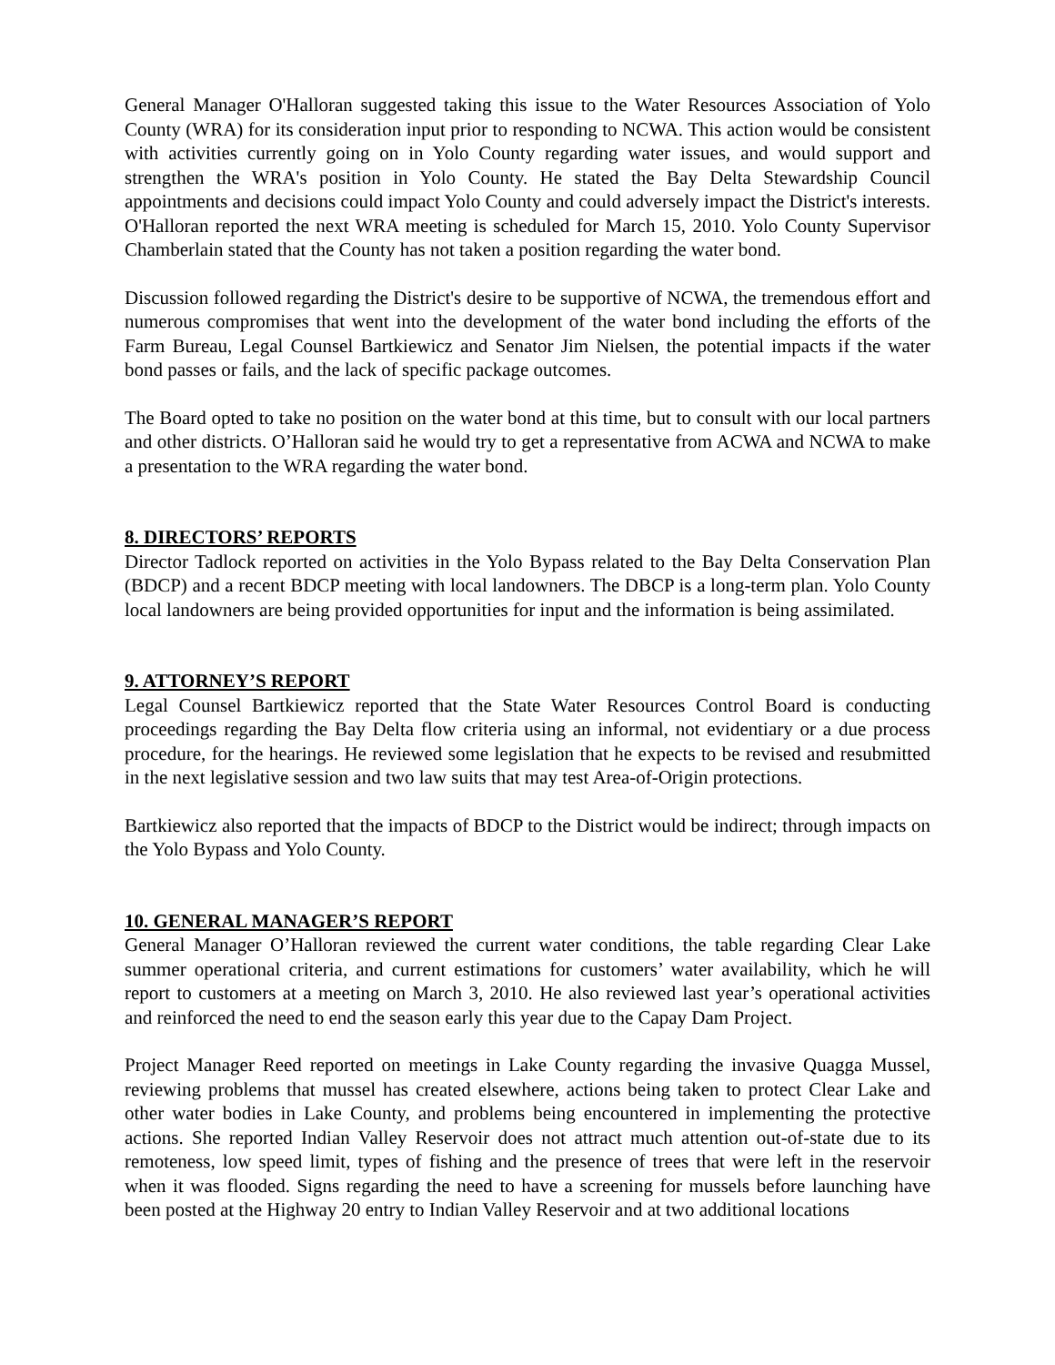General Manager O'Halloran suggested taking this issue to the Water Resources Association of Yolo County (WRA) for its consideration input prior to responding to NCWA. This action would be consistent with activities currently going on in Yolo County regarding water issues, and would support and strengthen the WRA's position in Yolo County. He stated the Bay Delta Stewardship Council appointments and decisions could impact Yolo County and could adversely impact the District's interests. O'Halloran reported the next WRA meeting is scheduled for March 15, 2010. Yolo County Supervisor Chamberlain stated that the County has not taken a position regarding the water bond.
Discussion followed regarding the District's desire to be supportive of NCWA, the tremendous effort and numerous compromises that went into the development of the water bond including the efforts of the Farm Bureau, Legal Counsel Bartkiewicz and Senator Jim Nielsen, the potential impacts if the water bond passes or fails, and the lack of specific package outcomes.
The Board opted to take no position on the water bond at this time, but to consult with our local partners and other districts. O’Halloran said he would try to get a representative from ACWA and NCWA to make a presentation to the WRA regarding the water bond.
8. DIRECTORS’ REPORTS
Director Tadlock reported on activities in the Yolo Bypass related to the Bay Delta Conservation Plan (BDCP) and a recent BDCP meeting with local landowners. The DBCP is a long-term plan. Yolo County local landowners are being provided opportunities for input and the information is being assimilated.
9. ATTORNEY’S REPORT
Legal Counsel Bartkiewicz reported that the State Water Resources Control Board is conducting proceedings regarding the Bay Delta flow criteria using an informal, not evidentiary or a due process procedure, for the hearings. He reviewed some legislation that he expects to be revised and resubmitted in the next legislative session and two law suits that may test Area-of-Origin protections.
Bartkiewicz also reported that the impacts of BDCP to the District would be indirect; through impacts on the Yolo Bypass and Yolo County.
10. GENERAL MANAGER’S REPORT
General Manager O’Halloran reviewed the current water conditions, the table regarding Clear Lake summer operational criteria, and current estimations for customers’ water availability, which he will report to customers at a meeting on March 3, 2010. He also reviewed last year’s operational activities and reinforced the need to end the season early this year due to the Capay Dam Project.
Project Manager Reed reported on meetings in Lake County regarding the invasive Quagga Mussel, reviewing problems that mussel has created elsewhere, actions being taken to protect Clear Lake and other water bodies in Lake County, and problems being encountered in implementing the protective actions. She reported Indian Valley Reservoir does not attract much attention out-of-state due to its remoteness, low speed limit, types of fishing and the presence of trees that were left in the reservoir when it was flooded. Signs regarding the need to have a screening for mussels before launching have been posted at the Highway 20 entry to Indian Valley Reservoir and at two additional locations